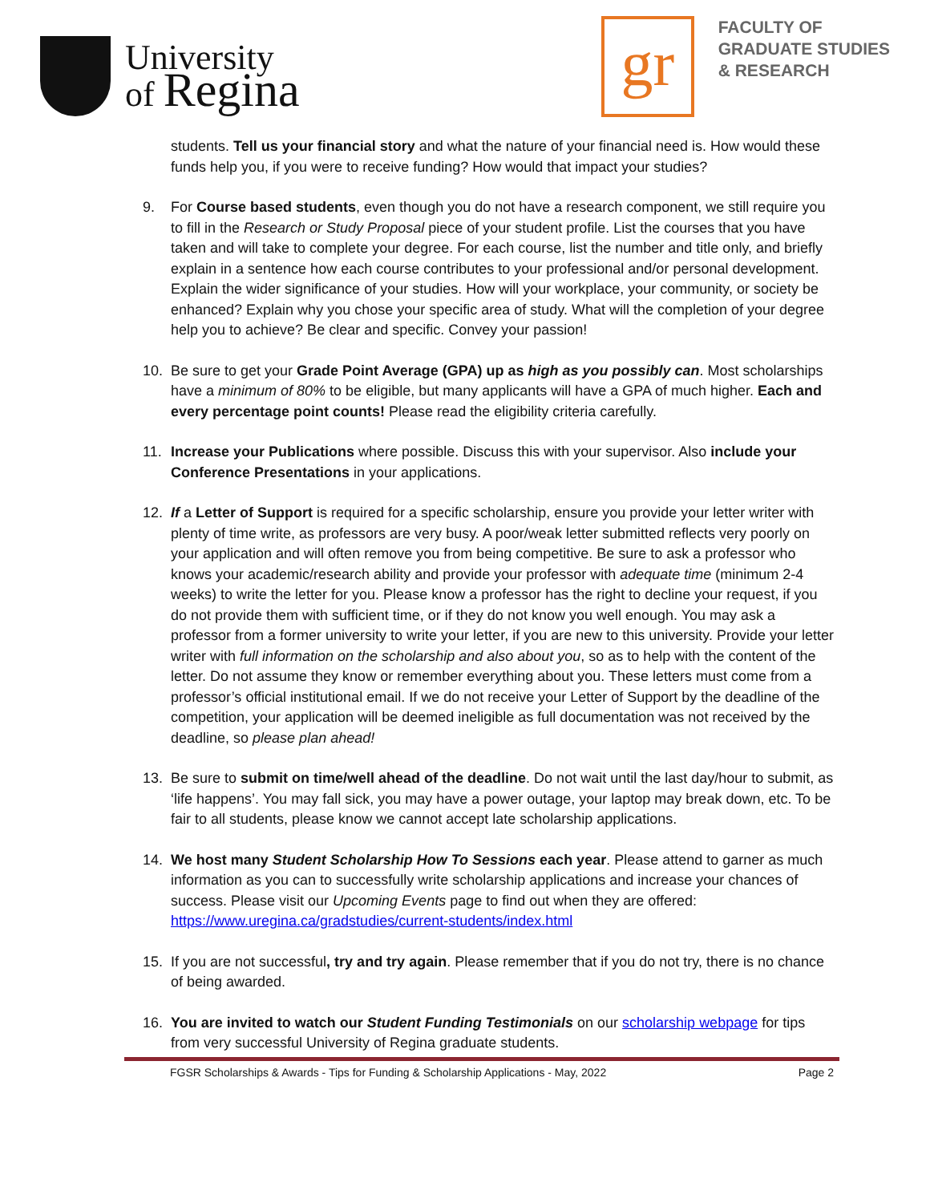University
of Regina
gr
FACULTY OF
GRADUATE STUDIES
& RESEARCH
students. Tell us your financial story and what the nature of your financial need is. How would these funds help you, if you were to receive funding? How would that impact your studies?
9. For Course based students, even though you do not have a research component, we still require you to fill in the Research or Study Proposal piece of your student profile. List the courses that you have taken and will take to complete your degree. For each course, list the number and title only, and briefly explain in a sentence how each course contributes to your professional and/or personal development. Explain the wider significance of your studies. How will your workplace, your community, or society be enhanced? Explain why you chose your specific area of study. What will the completion of your degree help you to achieve? Be clear and specific. Convey your passion!
10. Be sure to get your Grade Point Average (GPA) up as high as you possibly can. Most scholarships have a minimum of 80% to be eligible, but many applicants will have a GPA of much higher. Each and every percentage point counts! Please read the eligibility criteria carefully.
11. Increase your Publications where possible. Discuss this with your supervisor. Also include your Conference Presentations in your applications.
12. If a Letter of Support is required for a specific scholarship, ensure you provide your letter writer with plenty of time write, as professors are very busy. A poor/weak letter submitted reflects very poorly on your application and will often remove you from being competitive. Be sure to ask a professor who knows your academic/research ability and provide your professor with adequate time (minimum 2-4 weeks) to write the letter for you. Please know a professor has the right to decline your request, if you do not provide them with sufficient time, or if they do not know you well enough. You may ask a professor from a former university to write your letter, if you are new to this university. Provide your letter writer with full information on the scholarship and also about you, so as to help with the content of the letter. Do not assume they know or remember everything about you. These letters must come from a professor’s official institutional email. If we do not receive your Letter of Support by the deadline of the competition, your application will be deemed ineligible as full documentation was not received by the deadline, so please plan ahead!
13. Be sure to submit on time/well ahead of the deadline. Do not wait until the last day/hour to submit, as ‘life happens’. You may fall sick, you may have a power outage, your laptop may break down, etc. To be fair to all students, please know we cannot accept late scholarship applications.
14. We host many Student Scholarship How To Sessions each year. Please attend to garner as much information as you can to successfully write scholarship applications and increase your chances of success. Please visit our Upcoming Events page to find out when they are offered: https://www.uregina.ca/gradstudies/current-students/index.html
15. If you are not successful, try and try again. Please remember that if you do not try, there is no chance of being awarded.
16. You are invited to watch our Student Funding Testimonials on our scholarship webpage for tips from very successful University of Regina graduate students.
FGSR Scholarships & Awards - Tips for Funding & Scholarship Applications - May, 2022 Page 2